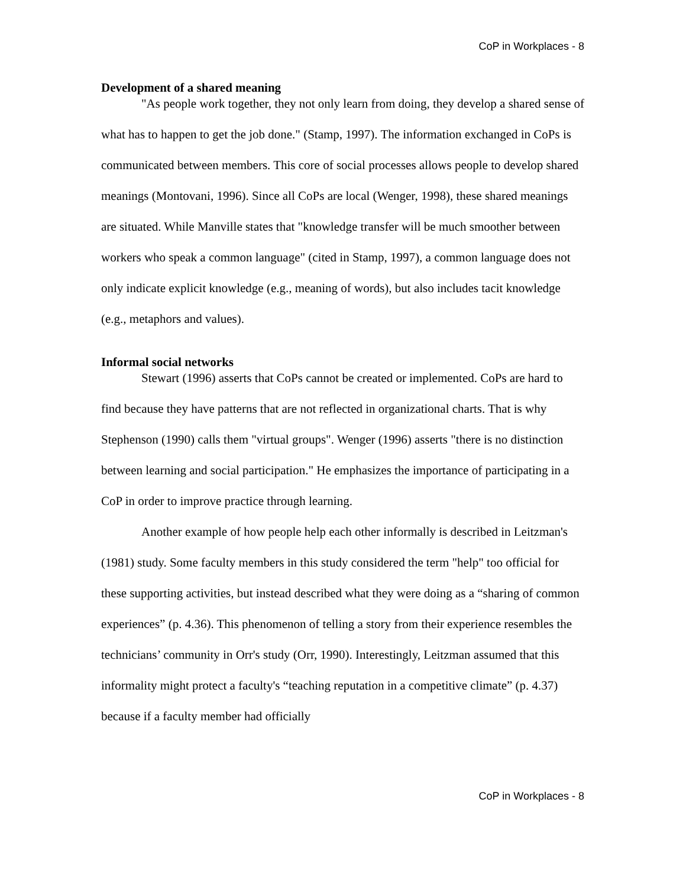CoP in Workplaces - 8
Development of a shared meaning
"As people work together, they not only learn from doing, they develop a shared sense of what has to happen to get the job done." (Stamp, 1997). The information exchanged in CoPs is communicated between members. This core of social processes allows people to develop shared meanings (Montovani, 1996). Since all CoPs are local (Wenger, 1998), these shared meanings are situated. While Manville states that "knowledge transfer will be much smoother between workers who speak a common language" (cited in Stamp, 1997), a common language does not only indicate explicit knowledge (e.g., meaning of words), but also includes tacit knowledge (e.g., metaphors and values).
Informal social networks
Stewart (1996) asserts that CoPs cannot be created or implemented. CoPs are hard to find because they have patterns that are not reflected in organizational charts. That is why Stephenson (1990) calls them "virtual groups". Wenger (1996) asserts "there is no distinction between learning and social participation." He emphasizes the importance of participating in a CoP in order to improve practice through learning.
Another example of how people help each other informally is described in Leitzman's (1981) study. Some faculty members in this study considered the term "help" too official for these supporting activities, but instead described what they were doing as a “sharing of common experiences” (p. 4.36). This phenomenon of telling a story from their experience resembles the technicians’ community in Orr's study (Orr, 1990). Interestingly, Leitzman assumed that this informality might protect a faculty's “teaching reputation in a competitive climate” (p. 4.37) because if a faculty member had officially
CoP in Workplaces - 8